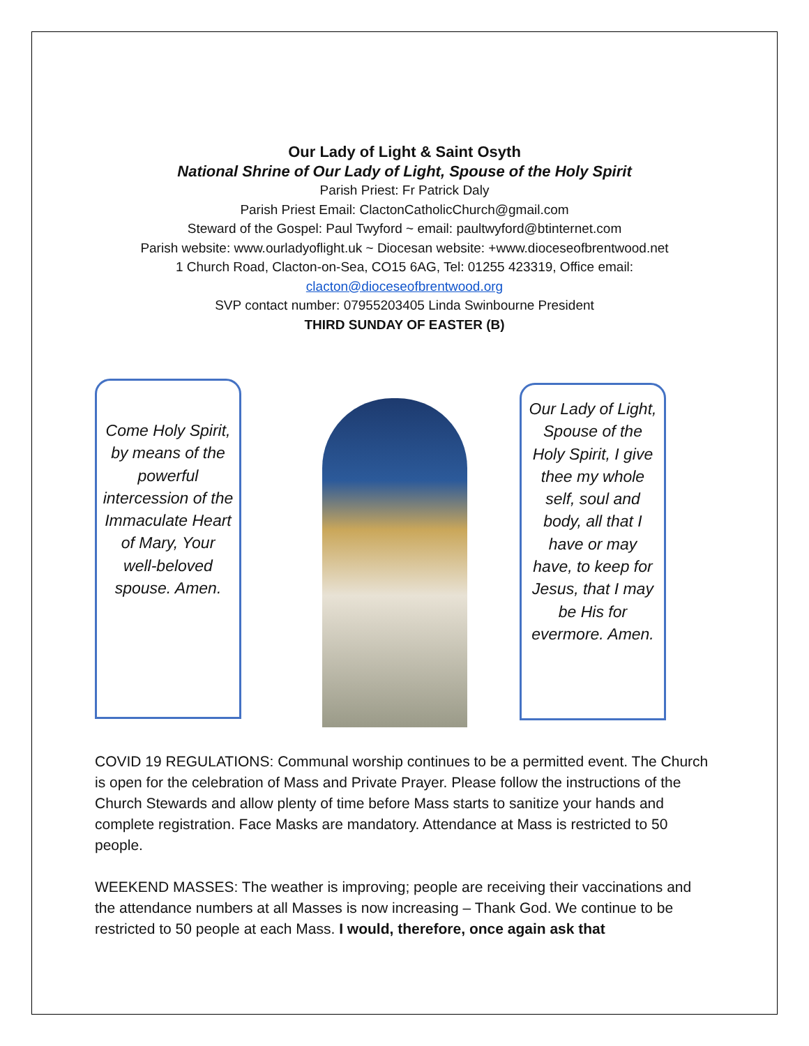Our Lady of Light & Saint Osyth
National Shrine of Our Lady of Light, Spouse of the Holy Spirit
Parish Priest: Fr Patrick Daly
Parish Priest Email: ClactonCatholicChurch@gmail.com
Steward of the Gospel: Paul Twyford ~ email: paultwyford@btinternet.com
Parish website: www.ourladyoflight.uk ~ Diocesan website: +www.dioceseofbrentwood.net
1 Church Road, Clacton-on-Sea, CO15 6AG, Tel: 01255 423319, Office email:
clacton@dioceseofbrentwood.org
SVP contact number: 07955203405 Linda Swinbourne President
THIRD SUNDAY OF EASTER (B)
Come Holy Spirit, by means of the powerful intercession of the Immaculate Heart of Mary, Your well-beloved spouse. Amen.
Our Lady of Light, Spouse of the Holy Spirit, I give thee my whole self, soul and body, all that I have or may have, to keep for Jesus, that I may be His for evermore. Amen.
COVID 19 REGULATIONS: Communal worship continues to be a permitted event. The Church is open for the celebration of Mass and Private Prayer. Please follow the instructions of the Church Stewards and allow plenty of time before Mass starts to sanitize your hands and complete registration. Face Masks are mandatory. Attendance at Mass is restricted to 50 people.
WEEKEND MASSES: The weather is improving; people are receiving their vaccinations and the attendance numbers at all Masses is now increasing – Thank God. We continue to be restricted to 50 people at each Mass. I would, therefore, once again ask that